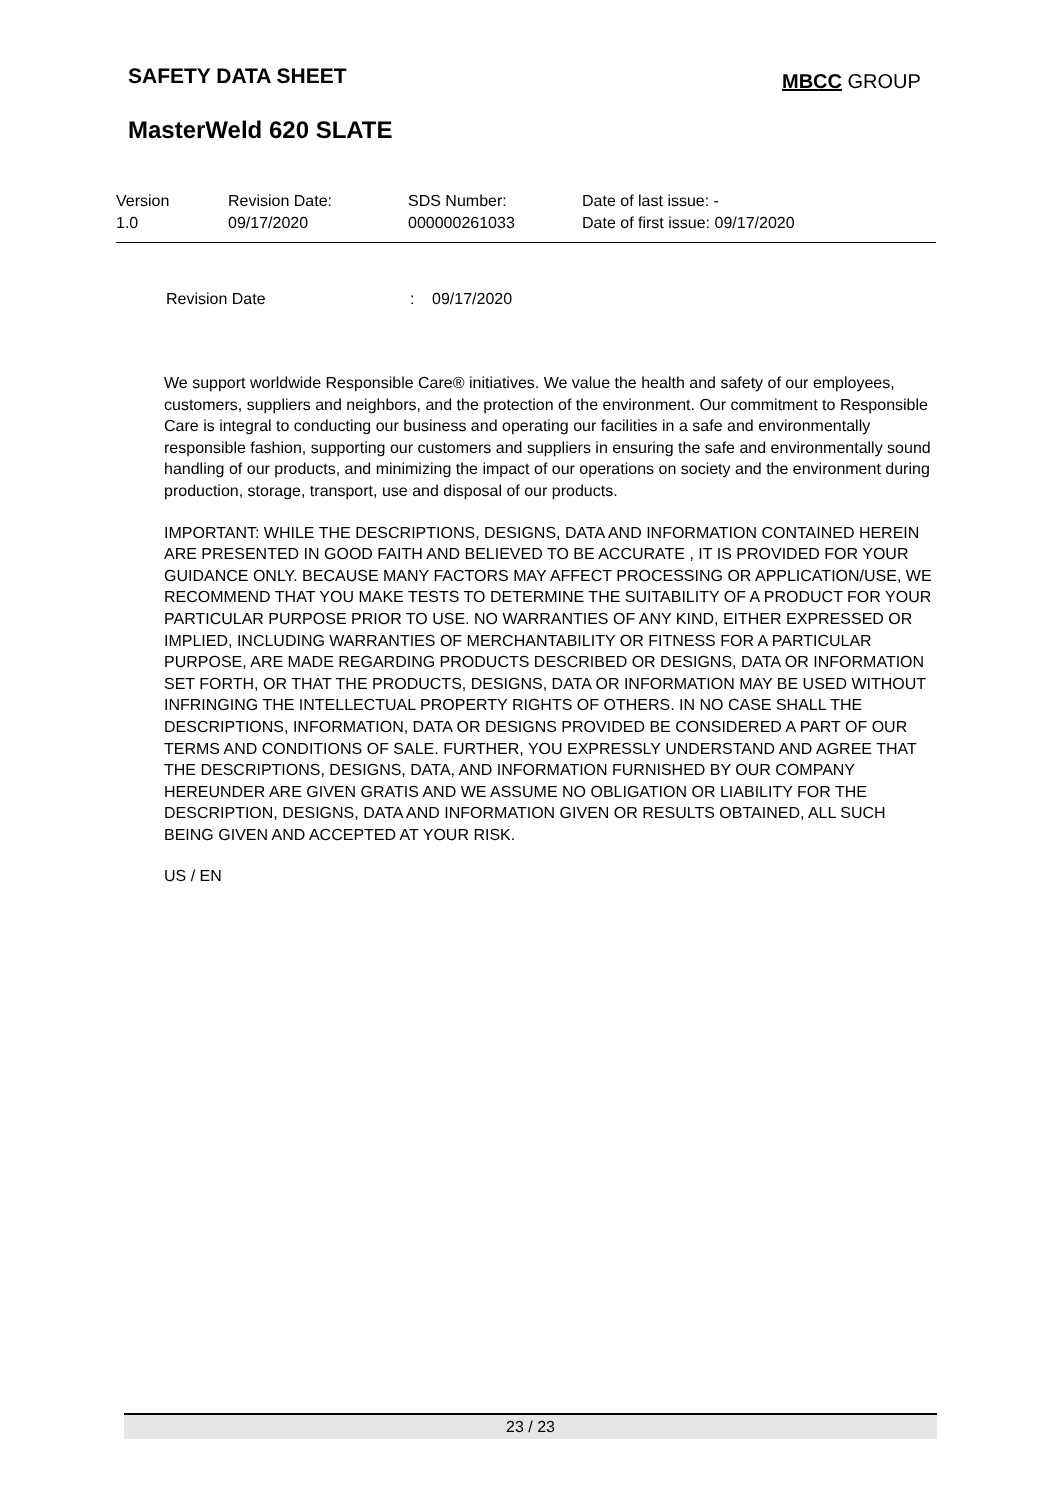SAFETY DATA SHEET MBCC GROUP
MasterWeld 620 SLATE
| Version 1.0 | Revision Date: 09/17/2020 | SDS Number: 000000261033 | Date of last issue: - Date of first issue: 09/17/2020 |
Revision Date: 09/17/2020
We support worldwide Responsible Care® initiatives. We value the health and safety of our employees, customers, suppliers and neighbors, and the protection of the environment. Our commitment to Responsible Care is integral to conducting our business and operating our facilities in a safe and environmentally responsible fashion, supporting our customers and suppliers in ensuring the safe and environmentally sound handling of our products, and minimizing the impact of our operations on society and the environment during production, storage, transport, use and disposal of our products.
IMPORTANT: WHILE THE DESCRIPTIONS, DESIGNS, DATA AND INFORMATION CONTAINED HEREIN ARE PRESENTED IN GOOD FAITH AND BELIEVED TO BE ACCURATE , IT IS PROVIDED FOR YOUR GUIDANCE ONLY. BECAUSE MANY FACTORS MAY AFFECT PROCESSING OR APPLICATION/USE, WE RECOMMEND THAT YOU MAKE TESTS TO DETERMINE THE SUITABILITY OF A PRODUCT FOR YOUR PARTICULAR PURPOSE PRIOR TO USE. NO WARRANTIES OF ANY KIND, EITHER EXPRESSED OR IMPLIED, INCLUDING WARRANTIES OF MERCHANTABILITY OR FITNESS FOR A PARTICULAR PURPOSE, ARE MADE REGARDING PRODUCTS DESCRIBED OR DESIGNS, DATA OR INFORMATION SET FORTH, OR THAT THE PRODUCTS, DESIGNS, DATA OR INFORMATION MAY BE USED WITHOUT INFRINGING THE INTELLECTUAL PROPERTY RIGHTS OF OTHERS. IN NO CASE SHALL THE DESCRIPTIONS, INFORMATION, DATA OR DESIGNS PROVIDED BE CONSIDERED A PART OF OUR TERMS AND CONDITIONS OF SALE. FURTHER, YOU EXPRESSLY UNDERSTAND AND AGREE THAT THE DESCRIPTIONS, DESIGNS, DATA, AND INFORMATION FURNISHED BY OUR COMPANY HEREUNDER ARE GIVEN GRATIS AND WE ASSUME NO OBLIGATION OR LIABILITY FOR THE DESCRIPTION, DESIGNS, DATA AND INFORMATION GIVEN OR RESULTS OBTAINED, ALL SUCH BEING GIVEN AND ACCEPTED AT YOUR RISK.
US / EN
23 / 23